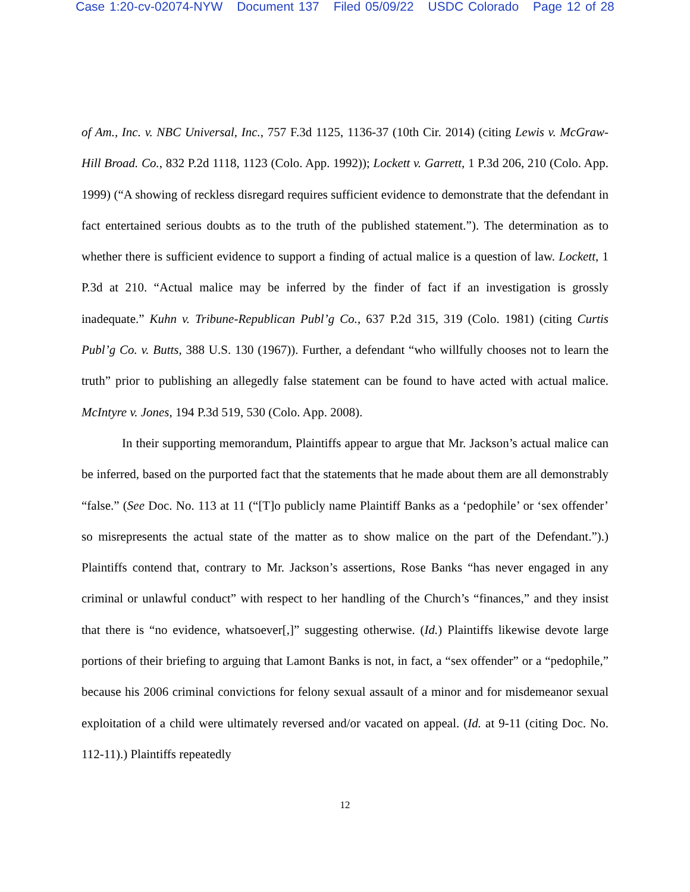Case 1:20-cv-02074-NYW Document 137 Filed 05/09/22 USDC Colorado Page 12 of 28
of Am., Inc. v. NBC Universal, Inc., 757 F.3d 1125, 1136-37 (10th Cir. 2014) (citing Lewis v. McGraw-Hill Broad. Co., 832 P.2d 1118, 1123 (Colo. App. 1992)); Lockett v. Garrett, 1 P.3d 206, 210 (Colo. App. 1999) (“A showing of reckless disregard requires sufficient evidence to demonstrate that the defendant in fact entertained serious doubts as to the truth of the published statement.”). The determination as to whether there is sufficient evidence to support a finding of actual malice is a question of law. Lockett, 1 P.3d at 210. “Actual malice may be inferred by the finder of fact if an investigation is grossly inadequate.” Kuhn v. Tribune-Republican Publ’g Co., 637 P.2d 315, 319 (Colo. 1981) (citing Curtis Publ’g Co. v. Butts, 388 U.S. 130 (1967)). Further, a defendant “who willfully chooses not to learn the truth” prior to publishing an allegedly false statement can be found to have acted with actual malice. McIntyre v. Jones, 194 P.3d 519, 530 (Colo. App. 2008).
In their supporting memorandum, Plaintiffs appear to argue that Mr. Jackson’s actual malice can be inferred, based on the purported fact that the statements that he made about them are all demonstrably “false.” (See Doc. No. 113 at 11 (“[T]o publicly name Plaintiff Banks as a ‘pedophile’ or ‘sex offender’ so misrepresents the actual state of the matter as to show malice on the part of the Defendant.”).) Plaintiffs contend that, contrary to Mr. Jackson’s assertions, Rose Banks “has never engaged in any criminal or unlawful conduct” with respect to her handling of the Church’s “finances,” and they insist that there is “no evidence, whatsoever[,]” suggesting otherwise. (Id.) Plaintiffs likewise devote large portions of their briefing to arguing that Lamont Banks is not, in fact, a “sex offender” or a “pedophile,” because his 2006 criminal convictions for felony sexual assault of a minor and for misdemeanor sexual exploitation of a child were ultimately reversed and/or vacated on appeal. (Id. at 9-11 (citing Doc. No. 112-11).) Plaintiffs repeatedly
12